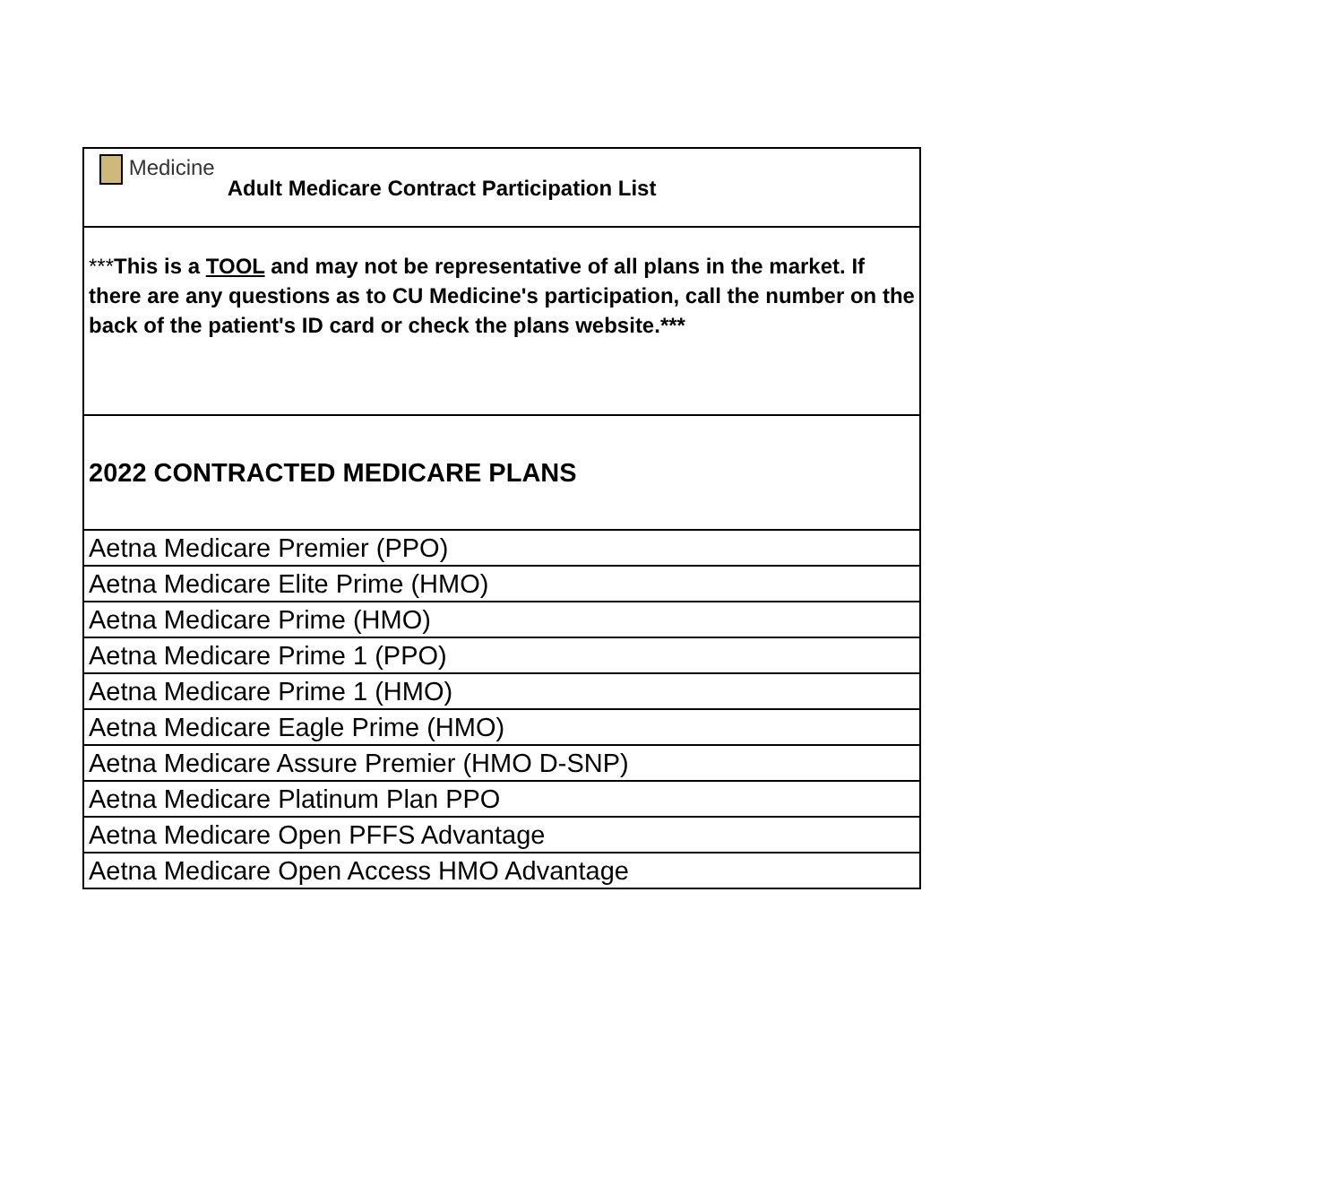| Medicine Adult Medicare Contract Participation List |
| *** This is a TOOL and may not be representative of all plans in the market. If there are any questions as to CU Medicine's participation, call the number on the back of the patient's ID card or check the plans website.*** |
| 2022 CONTRACTED MEDICARE PLANS |
| Aetna Medicare Premier (PPO) |
| Aetna Medicare Elite Prime (HMO) |
| Aetna Medicare Prime (HMO) |
| Aetna Medicare Prime 1 (PPO) |
| Aetna Medicare Prime 1 (HMO) |
| Aetna Medicare Eagle Prime (HMO) |
| Aetna Medicare Assure Premier (HMO D-SNP) |
| Aetna Medicare Platinum Plan PPO |
| Aetna Medicare Open PFFS Advantage |
| Aetna Medicare Open Access HMO Advantage |